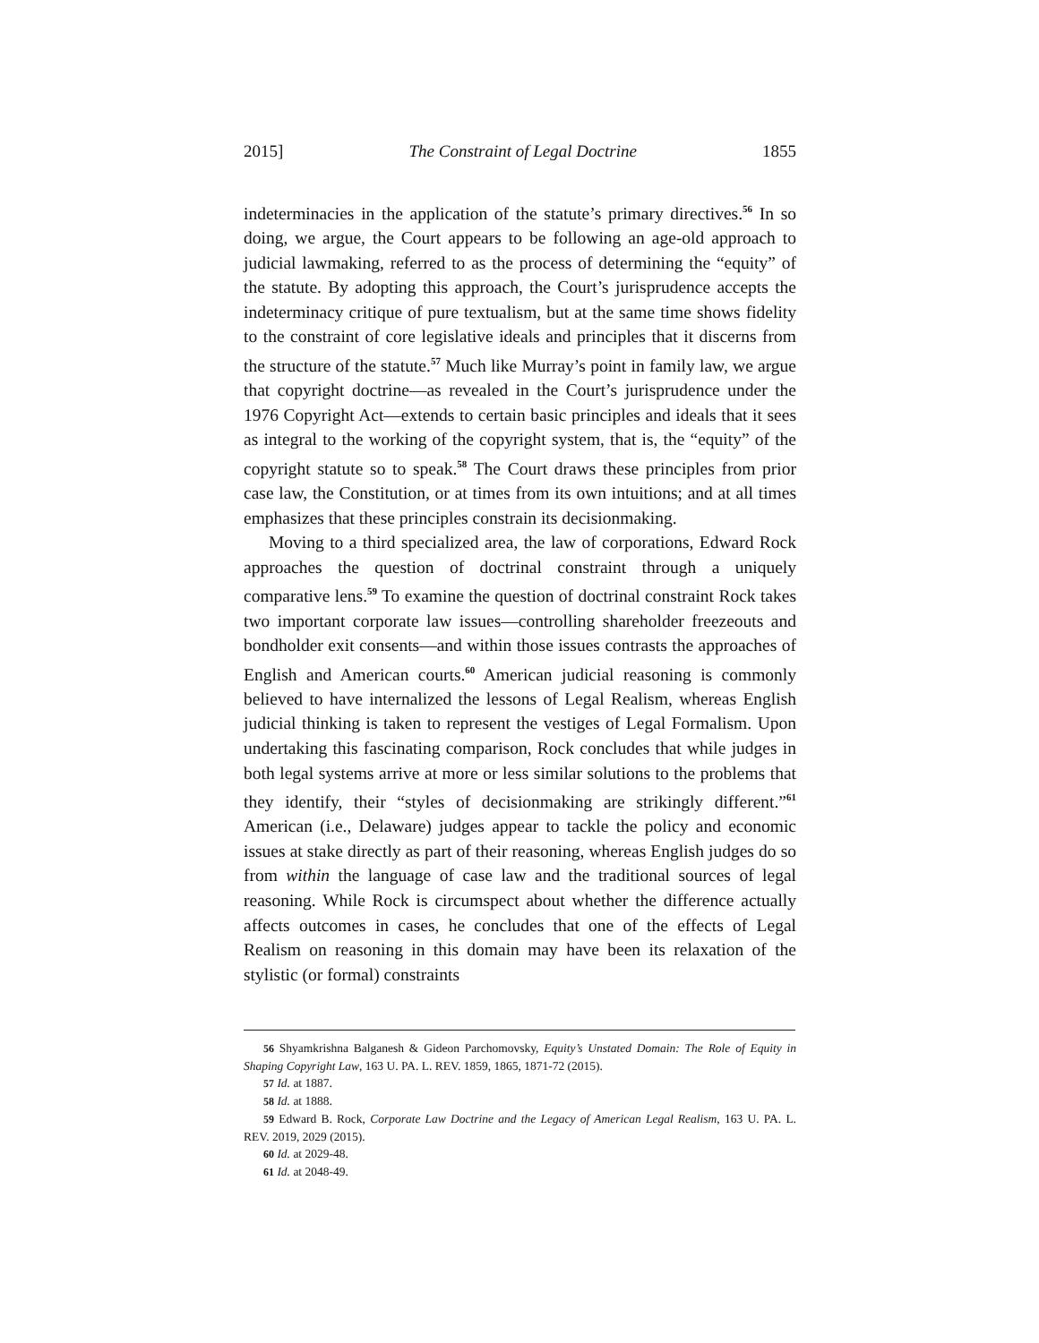2015] The Constraint of Legal Doctrine 1855
indeterminacies in the application of the statute’s primary directives.<sup>56</sup> In so doing, we argue, the Court appears to be following an age-old approach to judicial lawmaking, referred to as the process of determining the “equity” of the statute. By adopting this approach, the Court’s jurisprudence accepts the indeterminacy critique of pure textualism, but at the same time shows fidelity to the constraint of core legislative ideals and principles that it discerns from the structure of the statute.<sup>57</sup> Much like Murray’s point in family law, we argue that copyright doctrine—as revealed in the Court’s jurisprudence under the 1976 Copyright Act—extends to certain basic principles and ideals that it sees as integral to the working of the copyright system, that is, the “equity” of the copyright statute so to speak.<sup>58</sup> The Court draws these principles from prior case law, the Constitution, or at times from its own intuitions; and at all times emphasizes that these principles constrain its decisionmaking.
Moving to a third specialized area, the law of corporations, Edward Rock approaches the question of doctrinal constraint through a uniquely comparative lens.<sup>59</sup> To examine the question of doctrinal constraint Rock takes two important corporate law issues—controlling shareholder freezeouts and bondholder exit consents—and within those issues contrasts the approaches of English and American courts.<sup>60</sup> American judicial reasoning is commonly believed to have internalized the lessons of Legal Realism, whereas English judicial thinking is taken to represent the vestiges of Legal Formalism. Upon undertaking this fascinating comparison, Rock concludes that while judges in both legal systems arrive at more or less similar solutions to the problems that they identify, their “styles of decisionmaking are strikingly different.”<sup>61</sup> American (i.e., Delaware) judges appear to tackle the policy and economic issues at stake directly as part of their reasoning, whereas English judges do so from within the language of case law and the traditional sources of legal reasoning. While Rock is circumspect about whether the difference actually affects outcomes in cases, he concludes that one of the effects of Legal Realism on reasoning in this domain may have been its relaxation of the stylistic (or formal) constraints
56 Shyamkrishna Balganesh & Gideon Parchomovsky, Equity’s Unstated Domain: The Role of Equity in Shaping Copyright Law, 163 U. PA. L. REV. 1859, 1865, 1871-72 (2015).
57 Id. at 1887.
58 Id. at 1888.
59 Edward B. Rock, Corporate Law Doctrine and the Legacy of American Legal Realism, 163 U. PA. L. REV. 2019, 2029 (2015).
60 Id. at 2029-48.
61 Id. at 2048-49.